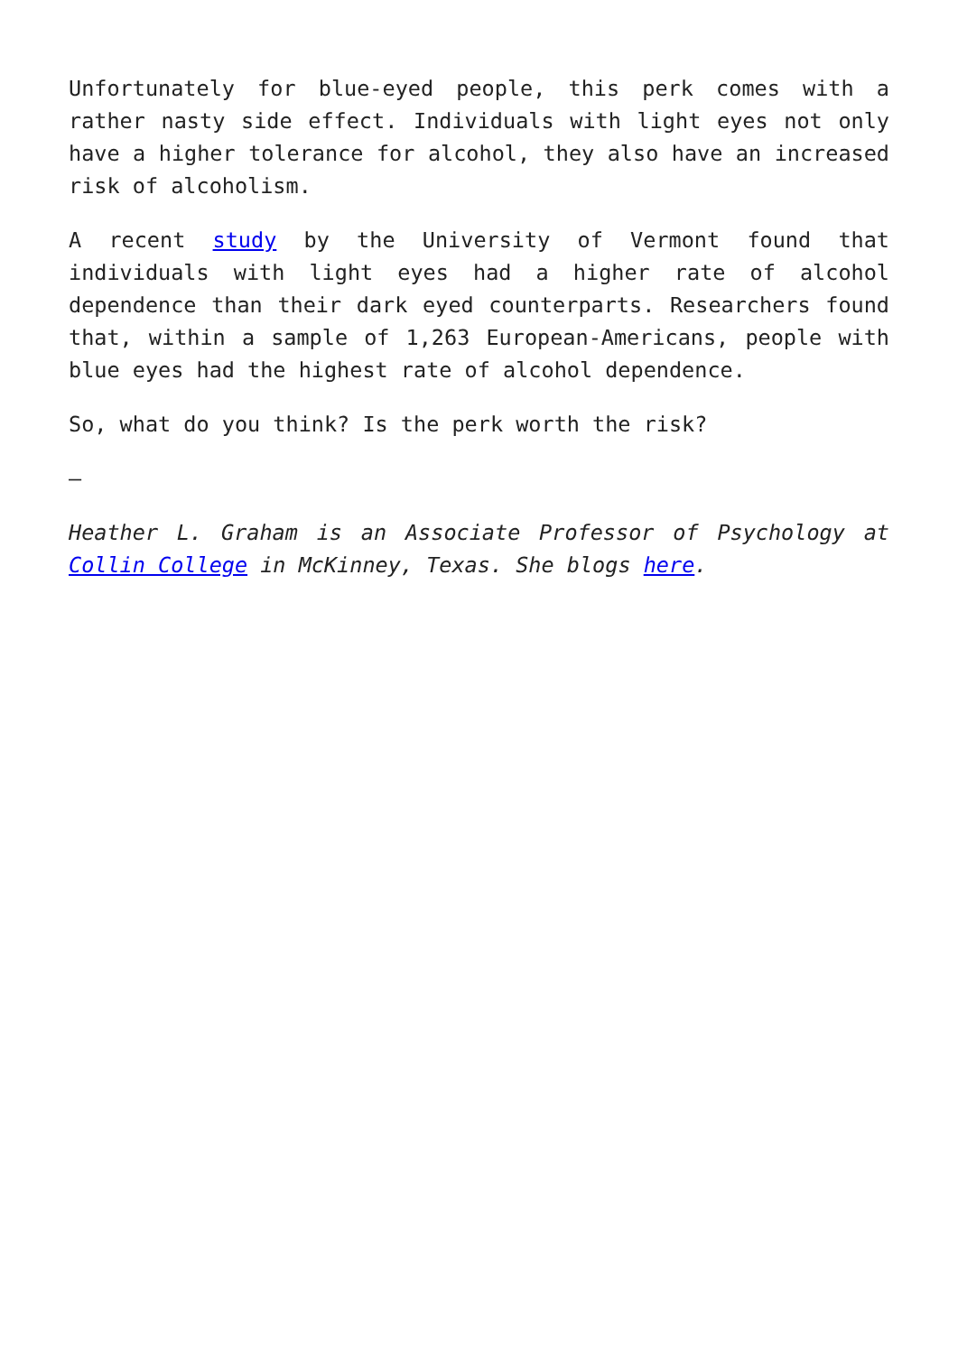Unfortunately for blue-eyed people, this perk comes with a rather nasty side effect. Individuals with light eyes not only have a higher tolerance for alcohol, they also have an increased risk of alcoholism.
A recent study by the University of Vermont found that individuals with light eyes had a higher rate of alcohol dependence than their dark eyed counterparts. Researchers found that, within a sample of 1,263 European-Americans, people with blue eyes had the highest rate of alcohol dependence.
So, what do you think? Is the perk worth the risk?
—
Heather L. Graham is an Associate Professor of Psychology at Collin College in McKinney, Texas. She blogs here.